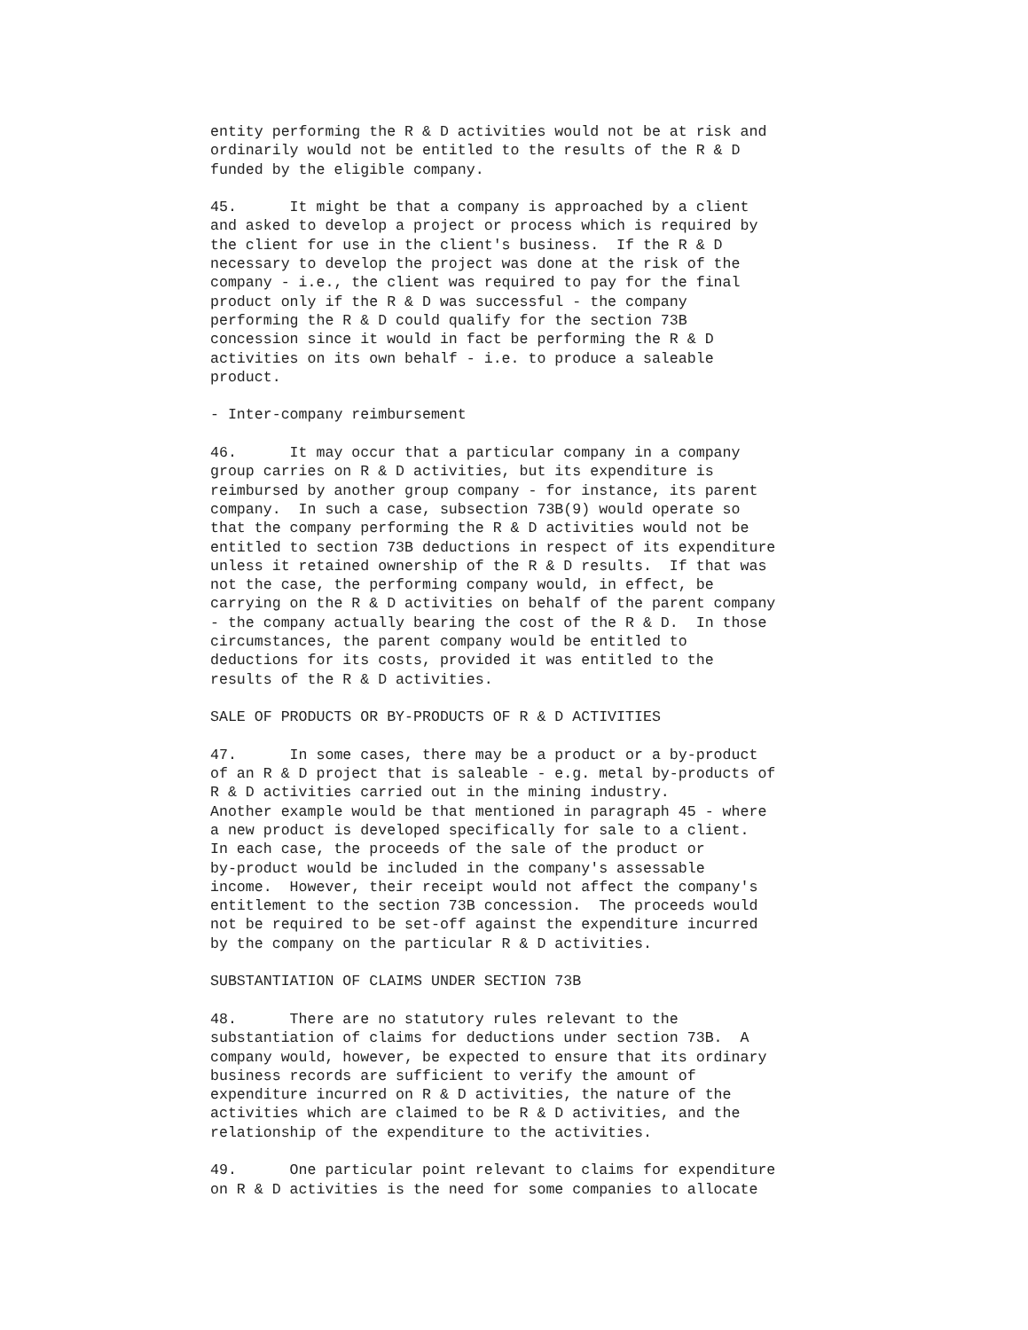entity performing the R & D activities would not be at risk and
ordinarily would not be entitled to the results of the R & D
funded by the eligible company.

45.      It might be that a company is approached by a client
and asked to develop a project or process which is required by
the client for use in the client's business.  If the R & D
necessary to develop the project was done at the risk of the
company - i.e., the client was required to pay for the final
product only if the R & D was successful - the company
performing the R & D could qualify for the section 73B
concession since it would in fact be performing the R & D
activities on its own behalf - i.e. to produce a saleable
product.

- Inter-company reimbursement

46.      It may occur that a particular company in a company
group carries on R & D activities, but its expenditure is
reimbursed by another group company - for instance, its parent
company.  In such a case, subsection 73B(9) would operate so
that the company performing the R & D activities would not be
entitled to section 73B deductions in respect of its expenditure
unless it retained ownership of the R & D results.  If that was
not the case, the performing company would, in effect, be
carrying on the R & D activities on behalf of the parent company
- the company actually bearing the cost of the R & D.  In those
circumstances, the parent company would be entitled to
deductions for its costs, provided it was entitled to the
results of the R & D activities.

SALE OF PRODUCTS OR BY-PRODUCTS OF R & D ACTIVITIES

47.      In some cases, there may be a product or a by-product
of an R & D project that is saleable - e.g. metal by-products of
R & D activities carried out in the mining industry.
Another example would be that mentioned in paragraph 45 - where
a new product is developed specifically for sale to a client.
In each case, the proceeds of the sale of the product or
by-product would be included in the company's assessable
income.  However, their receipt would not affect the company's
entitlement to the section 73B concession.  The proceeds would
not be required to be set-off against the expenditure incurred
by the company on the particular R & D activities.

SUBSTANTIATION OF CLAIMS UNDER SECTION 73B

48.      There are no statutory rules relevant to the
substantiation of claims for deductions under section 73B.  A
company would, however, be expected to ensure that its ordinary
business records are sufficient to verify the amount of
expenditure incurred on R & D activities, the nature of the
activities which are claimed to be R & D activities, and the
relationship of the expenditure to the activities.

49.      One particular point relevant to claims for expenditure
on R & D activities is the need for some companies to allocate